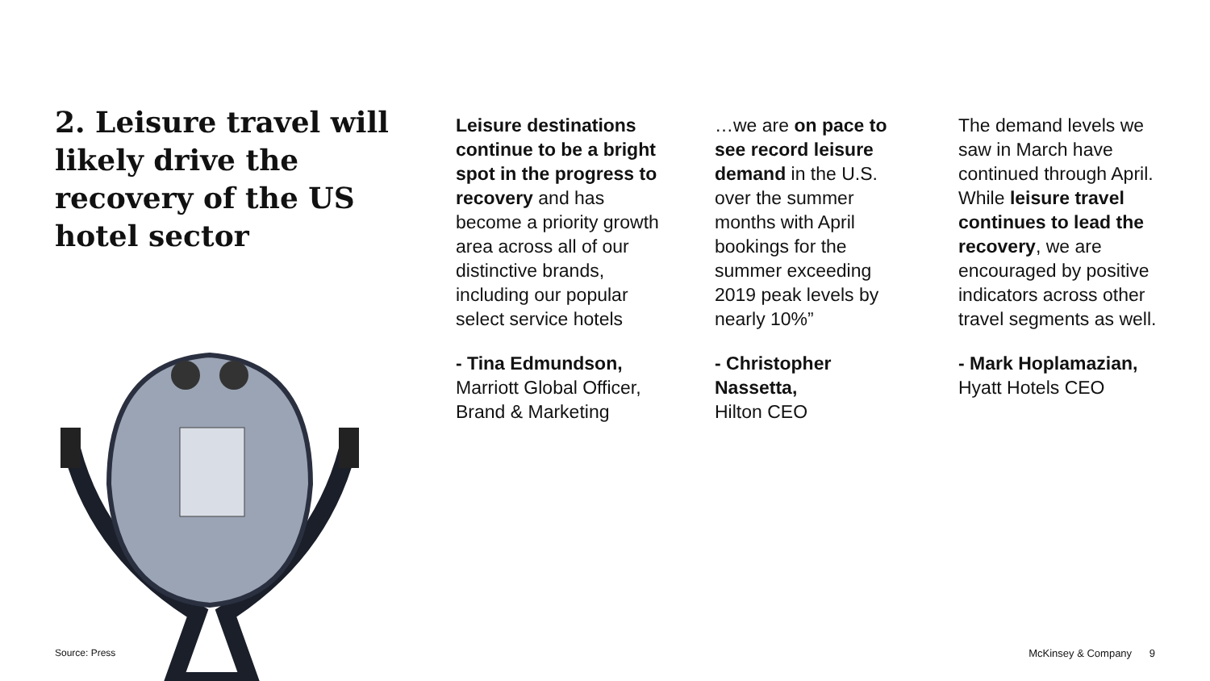2. Leisure travel will likely drive the recovery of the US hotel sector
Leisure destinations continue to be a bright spot in the progress to recovery and has become a priority growth area across all of our distinctive brands, including our popular select service hotels
- Tina Edmundson,
Marriott Global Officer, Brand & Marketing
…we are on pace to see record leisure demand in the U.S. over the summer months with April bookings for the summer exceeding 2019 peak levels by nearly 10%”
- Christopher Nassetta,
Hilton CEO
The demand levels we saw in March have continued through April. While leisure travel continues to lead the recovery, we are encouraged by positive indicators across other travel segments as well.
- Mark Hoplamazian,
Hyatt Hotels CEO
Source: Press McKinsey & Company 9